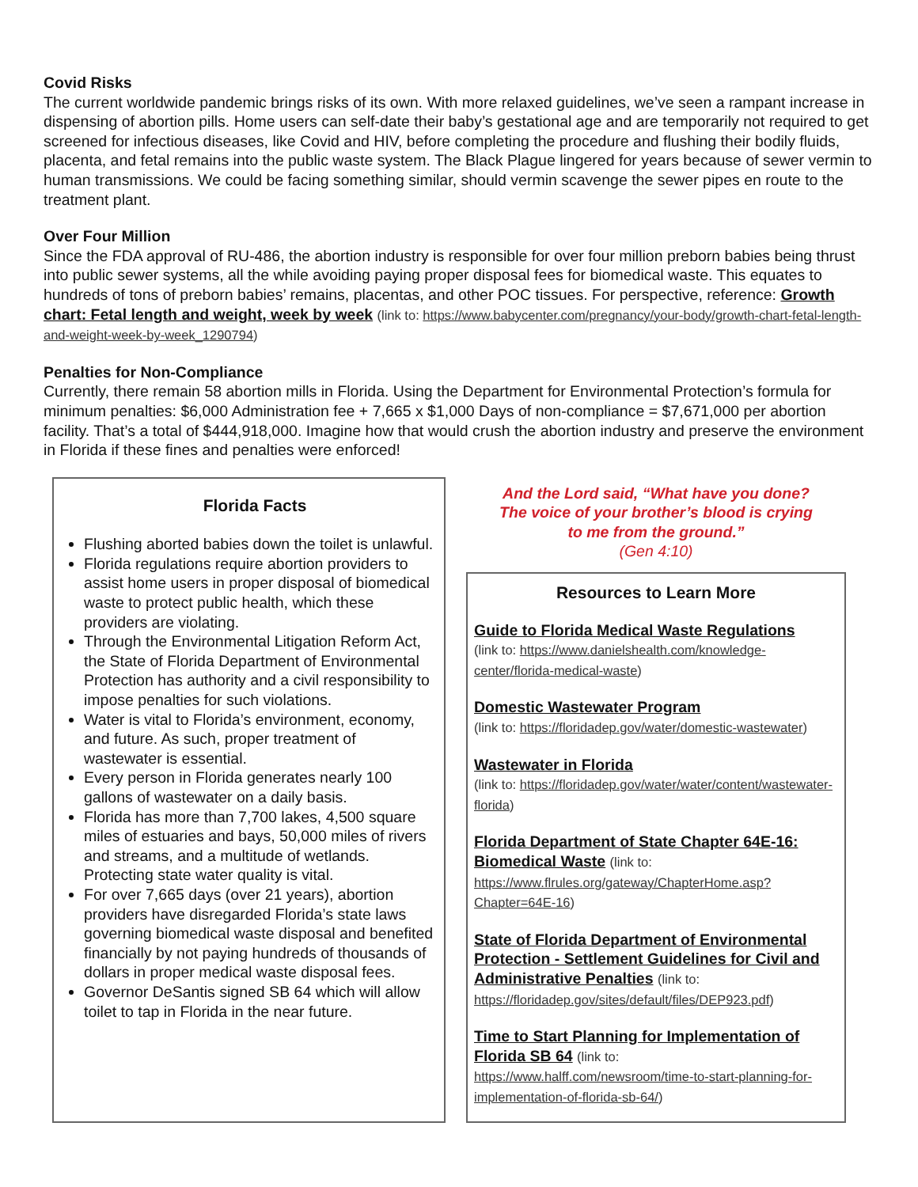Covid Risks
The current worldwide pandemic brings risks of its own. With more relaxed guidelines, we’ve seen a rampant increase in dispensing of abortion pills. Home users can self-date their baby’s gestational age and are temporarily not required to get screened for infectious diseases, like Covid and HIV, before completing the procedure and flushing their bodily fluids, placenta, and fetal remains into the public waste system. The Black Plague lingered for years because of sewer vermin to human transmissions. We could be facing something similar, should vermin scavenge the sewer pipes en route to the treatment plant.
Over Four Million
Since the FDA approval of RU-486, the abortion industry is responsible for over four million preborn babies being thrust into public sewer systems, all the while avoiding paying proper disposal fees for biomedical waste. This equates to hundreds of tons of preborn babies’ remains, placentas, and other POC tissues. For perspective, reference: Growth chart: Fetal length and weight, week by week (link to: https://www.babycenter.com/pregnancy/your-body/growth-chart-fetal-length-and-weight-week-by-week_1290794)
Penalties for Non-Compliance
Currently, there remain 58 abortion mills in Florida. Using the Department for Environmental Protection’s formula for minimum penalties: $6,000 Administration fee + 7,665 x $1,000 Days of non-compliance = $7,671,000 per abortion facility. That’s a total of $444,918,000. Imagine how that would crush the abortion industry and preserve the environment in Florida if these fines and penalties were enforced!
Florida Facts
Flushing aborted babies down the toilet is unlawful.
Florida regulations require abortion providers to assist home users in proper disposal of biomedical waste to protect public health, which these providers are violating.
Through the Environmental Litigation Reform Act, the State of Florida Department of Environmental Protection has authority and a civil responsibility to impose penalties for such violations.
Water is vital to Florida’s environment, economy, and future. As such, proper treatment of wastewater is essential.
Every person in Florida generates nearly 100 gallons of wastewater on a daily basis.
Florida has more than 7,700 lakes, 4,500 square miles of estuaries and bays, 50,000 miles of rivers and streams, and a multitude of wetlands. Protecting state water quality is vital.
For over 7,665 days (over 21 years), abortion providers have disregarded Florida’s state laws governing biomedical waste disposal and benefited financially by not paying hundreds of thousands of dollars in proper medical waste disposal fees.
Governor DeSantis signed SB 64 which will allow toilet to tap in Florida in the near future.
And the Lord said, “What have you done?
The voice of your brother’s blood is crying
to me from the ground.”
(Gen 4:10)
Resources to Learn More
Guide to Florida Medical Waste Regulations
(link to: https://www.danielshealth.com/knowledge-center/florida-medical-waste)
Domestic Wastewater Program
(link to: https://floridadep.gov/water/domestic-wastewater)
Wastewater in Florida
(link to: https://floridadep.gov/water/water/content/wastewater-florida)
Florida Department of State Chapter 64E-16: Biomedical Waste (link to: https://www.flrules.org/gateway/ChapterHome.asp?Chapter=64E-16)
State of Florida Department of Environmental Protection - Settlement Guidelines for Civil and Administrative Penalties (link to: https://floridadep.gov/sites/default/files/DEP923.pdf)
Time to Start Planning for Implementation of Florida SB 64 (link to: https://www.halff.com/newsroom/time-to-start-planning-for-implementation-of-florida-sb-64/)